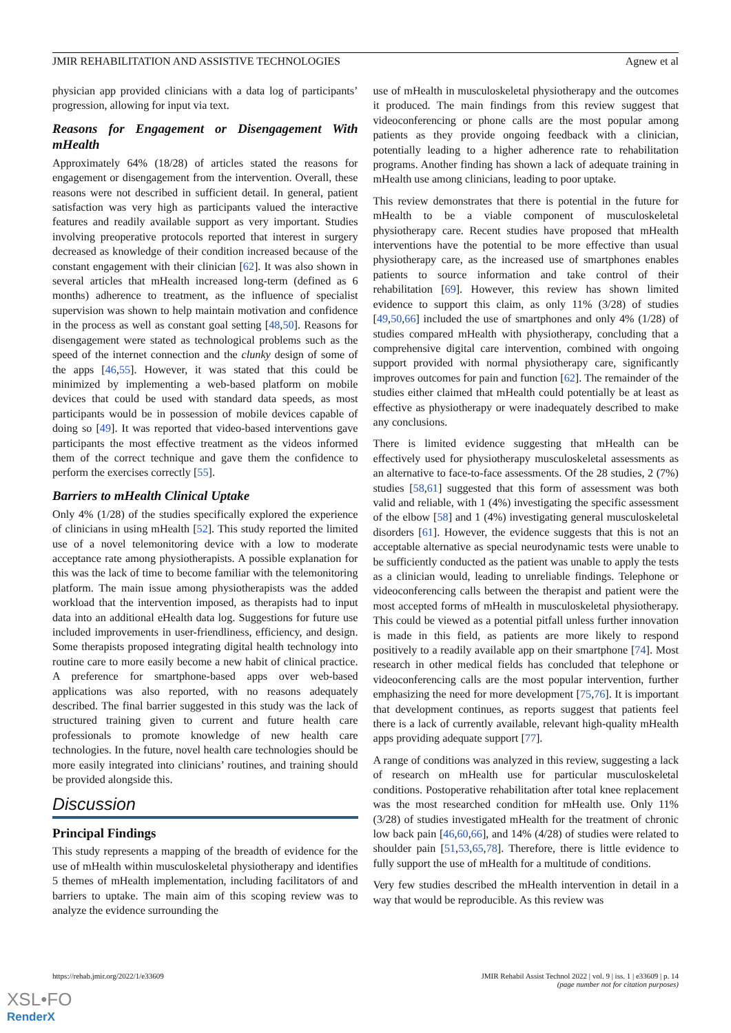JMIR REHABILITATION AND ASSISTIVE TECHNOLOGIES Agnew et al
physician app provided clinicians with a data log of participants’ progression, allowing for input via text.
Reasons for Engagement or Disengagement With mHealth
Approximately 64% (18/28) of articles stated the reasons for engagement or disengagement from the intervention. Overall, these reasons were not described in sufficient detail. In general, patient satisfaction was very high as participants valued the interactive features and readily available support as very important. Studies involving preoperative protocols reported that interest in surgery decreased as knowledge of their condition increased because of the constant engagement with their clinician [62]. It was also shown in several articles that mHealth increased long-term (defined as 6 months) adherence to treatment, as the influence of specialist supervision was shown to help maintain motivation and confidence in the process as well as constant goal setting [48,50]. Reasons for disengagement were stated as technological problems such as the speed of the internet connection and the clunky design of some of the apps [46,55]. However, it was stated that this could be minimized by implementing a web-based platform on mobile devices that could be used with standard data speeds, as most participants would be in possession of mobile devices capable of doing so [49]. It was reported that video-based interventions gave participants the most effective treatment as the videos informed them of the correct technique and gave them the confidence to perform the exercises correctly [55].
Barriers to mHealth Clinical Uptake
Only 4% (1/28) of the studies specifically explored the experience of clinicians in using mHealth [52]. This study reported the limited use of a novel telemonitoring device with a low to moderate acceptance rate among physiotherapists. A possible explanation for this was the lack of time to become familiar with the telemonitoring platform. The main issue among physiotherapists was the added workload that the intervention imposed, as therapists had to input data into an additional eHealth data log. Suggestions for future use included improvements in user-friendliness, efficiency, and design. Some therapists proposed integrating digital health technology into routine care to more easily become a new habit of clinical practice. A preference for smartphone-based apps over web-based applications was also reported, with no reasons adequately described. The final barrier suggested in this study was the lack of structured training given to current and future health care professionals to promote knowledge of new health care technologies. In the future, novel health care technologies should be more easily integrated into clinicians’ routines, and training should be provided alongside this.
Discussion
Principal Findings
This study represents a mapping of the breadth of evidence for the use of mHealth within musculoskeletal physiotherapy and identifies 5 themes of mHealth implementation, including facilitators of and barriers to uptake. The main aim of this scoping review was to analyze the evidence surrounding the
use of mHealth in musculoskeletal physiotherapy and the outcomes it produced. The main findings from this review suggest that videoconferencing or phone calls are the most popular among patients as they provide ongoing feedback with a clinician, potentially leading to a higher adherence rate to rehabilitation programs. Another finding has shown a lack of adequate training in mHealth use among clinicians, leading to poor uptake.
This review demonstrates that there is potential in the future for mHealth to be a viable component of musculoskeletal physiotherapy care. Recent studies have proposed that mHealth interventions have the potential to be more effective than usual physiotherapy care, as the increased use of smartphones enables patients to source information and take control of their rehabilitation [69]. However, this review has shown limited evidence to support this claim, as only 11% (3/28) of studies [49,50,66] included the use of smartphones and only 4% (1/28) of studies compared mHealth with physiotherapy, concluding that a comprehensive digital care intervention, combined with ongoing support provided with normal physiotherapy care, significantly improves outcomes for pain and function [62]. The remainder of the studies either claimed that mHealth could potentially be at least as effective as physiotherapy or were inadequately described to make any conclusions.
There is limited evidence suggesting that mHealth can be effectively used for physiotherapy musculoskeletal assessments as an alternative to face-to-face assessments. Of the 28 studies, 2 (7%) studies [58,61] suggested that this form of assessment was both valid and reliable, with 1 (4%) investigating the specific assessment of the elbow [58] and 1 (4%) investigating general musculoskeletal disorders [61]. However, the evidence suggests that this is not an acceptable alternative as special neurodynamic tests were unable to be sufficiently conducted as the patient was unable to apply the tests as a clinician would, leading to unreliable findings. Telephone or videoconferencing calls between the therapist and patient were the most accepted forms of mHealth in musculoskeletal physiotherapy. This could be viewed as a potential pitfall unless further innovation is made in this field, as patients are more likely to respond positively to a readily available app on their smartphone [74]. Most research in other medical fields has concluded that telephone or videoconferencing calls are the most popular intervention, further emphasizing the need for more development [75,76]. It is important that development continues, as reports suggest that patients feel there is a lack of currently available, relevant high-quality mHealth apps providing adequate support [77].
A range of conditions was analyzed in this review, suggesting a lack of research on mHealth use for particular musculoskeletal conditions. Postoperative rehabilitation after total knee replacement was the most researched condition for mHealth use. Only 11% (3/28) of studies investigated mHealth for the treatment of chronic low back pain [46,60,66], and 14% (4/28) of studies were related to shoulder pain [51,53,65,78]. Therefore, there is little evidence to fully support the use of mHealth for a multitude of conditions.
Very few studies described the mHealth intervention in detail in a way that would be reproducible. As this review was
https://rehab.jmir.org/2022/1/e33609 JMIR Rehabil Assist Technol 2022 | vol. 9 | iss. 1 | e33609 | p. 14
(page number not for citation purposes)
XSL•FO
RenderX